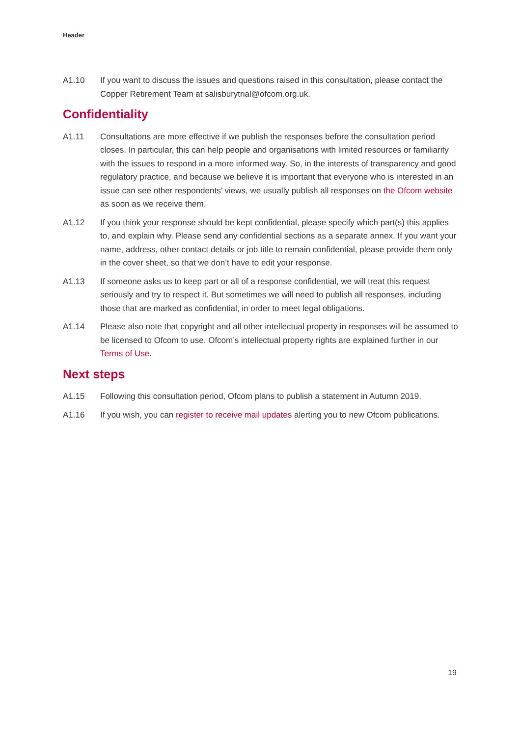Header
A1.10 If you want to discuss the issues and questions raised in this consultation, please contact the Copper Retirement Team at salisburytrial@ofcom.org.uk.
Confidentiality
A1.11 Consultations are more effective if we publish the responses before the consultation period closes. In particular, this can help people and organisations with limited resources or familiarity with the issues to respond in a more informed way. So, in the interests of transparency and good regulatory practice, and because we believe it is important that everyone who is interested in an issue can see other respondents’ views, we usually publish all responses on the Ofcom website as soon as we receive them.
A1.12 If you think your response should be kept confidential, please specify which part(s) this applies to, and explain why. Please send any confidential sections as a separate annex. If you want your name, address, other contact details or job title to remain confidential, please provide them only in the cover sheet, so that we don’t have to edit your response.
A1.13 If someone asks us to keep part or all of a response confidential, we will treat this request seriously and try to respect it. But sometimes we will need to publish all responses, including those that are marked as confidential, in order to meet legal obligations.
A1.14 Please also note that copyright and all other intellectual property in responses will be assumed to be licensed to Ofcom to use. Ofcom’s intellectual property rights are explained further in our Terms of Use.
Next steps
A1.15 Following this consultation period, Ofcom plans to publish a statement in Autumn 2019.
A1.16 If you wish, you can register to receive mail updates alerting you to new Ofcom publications.
19